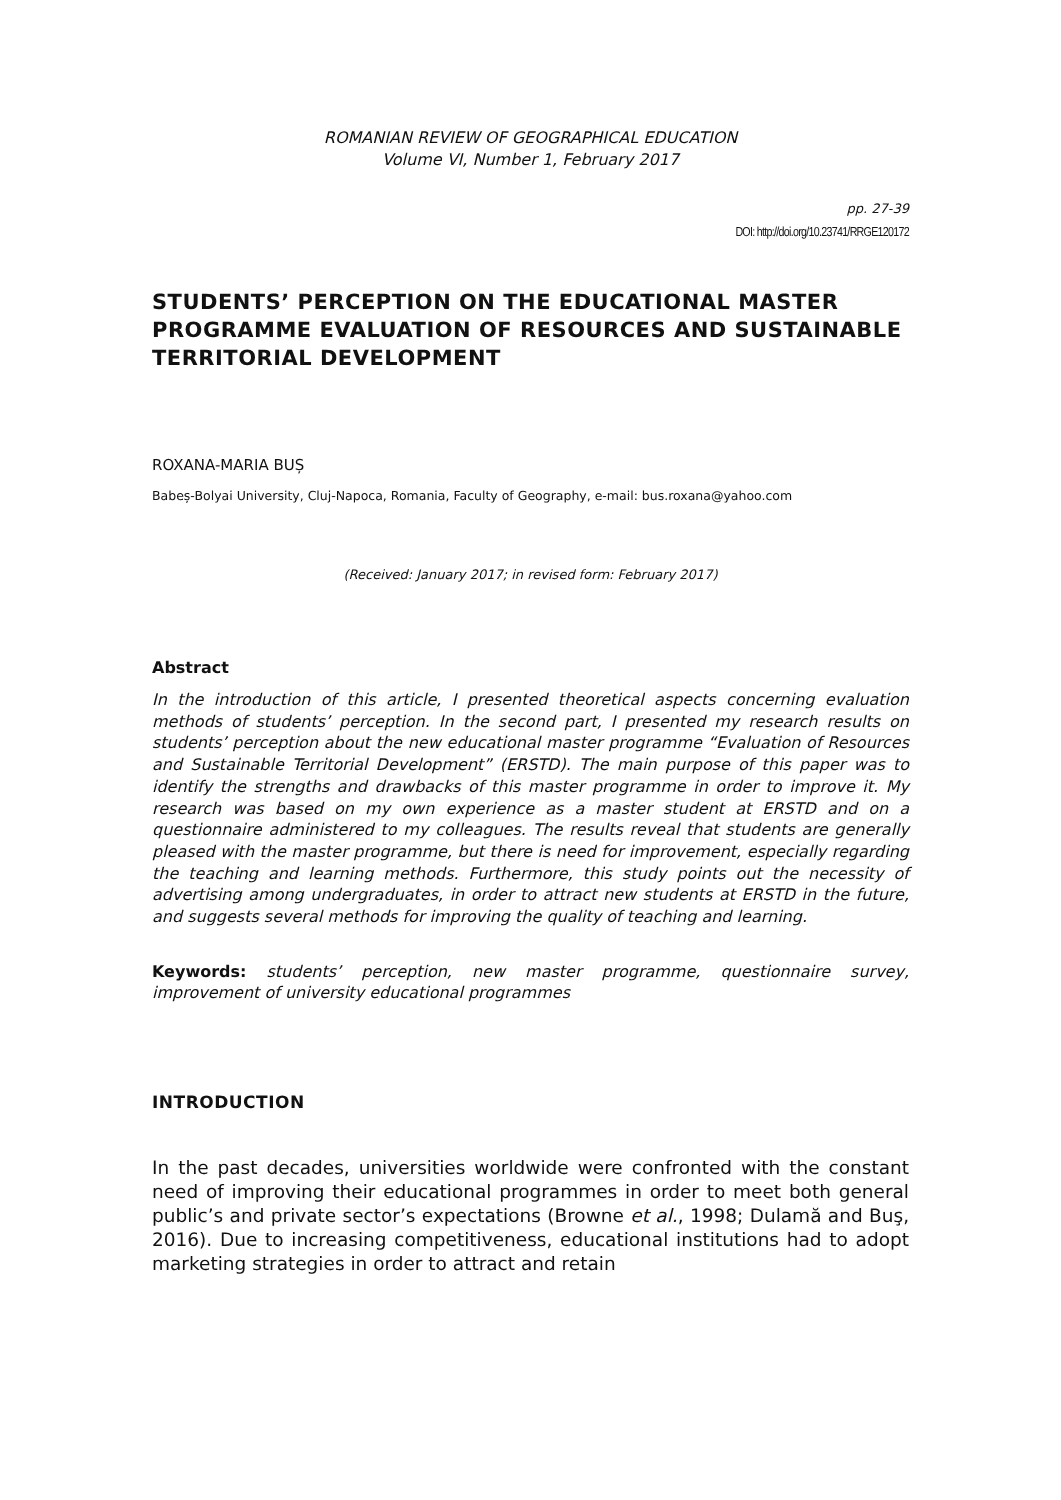ROMANIAN REVIEW OF GEOGRAPHICAL EDUCATION
Volume VI, Number 1, February 2017
pp. 27-39
DOI: http://doi.org/10.23741/RRGE120172
STUDENTS’ PERCEPTION ON THE EDUCATIONAL MASTER PROGRAMME EVALUATION OF RESOURCES AND SUSTAINABLE TERRITORIAL DEVELOPMENT
ROXANA-MARIA BUȘ
Babeș-Bolyai University, Cluj-Napoca, Romania, Faculty of Geography, e-mail: bus.roxana@yahoo.com
(Received: January 2017; in revised form: February 2017)
Abstract
In the introduction of this article, I presented theoretical aspects concerning evaluation methods of students’ perception. In the second part, I presented my research results on students’ perception about the new educational master programme “Evaluation of Resources and Sustainable Territorial Development” (ERSTD). The main purpose of this paper was to identify the strengths and drawbacks of this master programme in order to improve it. My research was based on my own experience as a master student at ERSTD and on a questionnaire administered to my colleagues. The results reveal that students are generally pleased with the master programme, but there is need for improvement, especially regarding the teaching and learning methods. Furthermore, this study points out the necessity of advertising among undergraduates, in order to attract new students at ERSTD in the future, and suggests several methods for improving the quality of teaching and learning.
Keywords: students’ perception, new master programme, questionnaire survey, improvement of university educational programmes
INTRODUCTION
In the past decades, universities worldwide were confronted with the constant need of improving their educational programmes in order to meet both general public’s and private sector’s expectations (Browne et al., 1998; Dulamă and Buş, 2016). Due to increasing competitiveness, educational institutions had to adopt marketing strategies in order to attract and retain